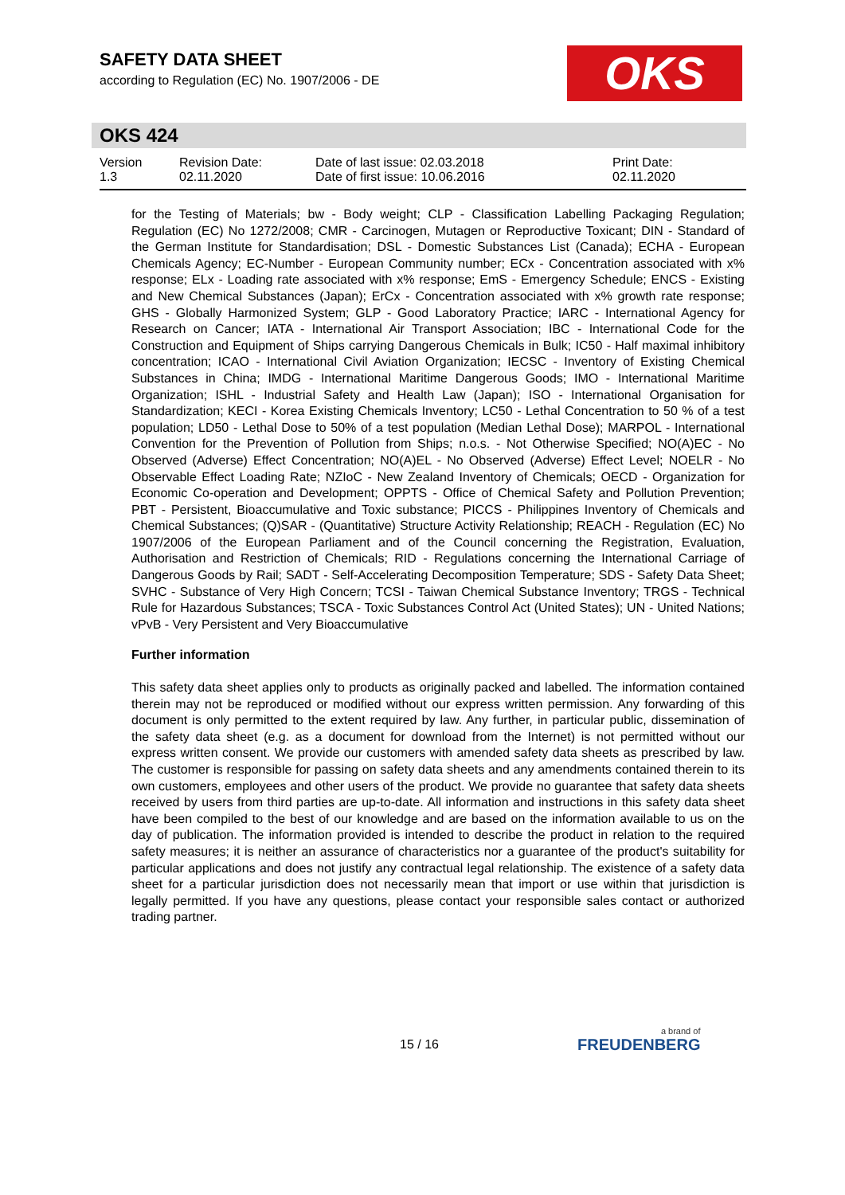SAFETY DATA SHEET
according to Regulation (EC) No. 1907/2006 - DE
OKS
OKS 424
| Version 1.3 | Revision Date: 02.11.2020 | Date of last issue: 02.03.2018 Date of first issue: 10.06.2016 | Print Date: 02.11.2020 |
for the Testing of Materials; bw - Body weight; CLP - Classification Labelling Packaging Regulation; Regulation (EC) No 1272/2008; CMR - Carcinogen, Mutagen or Reproductive Toxicant; DIN - Standard of the German Institute for Standardisation; DSL - Domestic Substances List (Canada); ECHA - European Chemicals Agency; EC-Number - European Community number; ECx - Concentration associated with x% response; ELx - Loading rate associated with x% response; EmS - Emergency Schedule; ENCS - Existing and New Chemical Substances (Japan); ErCx - Concentration associated with x% growth rate response; GHS - Globally Harmonized System; GLP - Good Laboratory Practice; IARC - International Agency for Research on Cancer; IATA - International Air Transport Association; IBC - International Code for the Construction and Equipment of Ships carrying Dangerous Chemicals in Bulk; IC50 - Half maximal inhibitory concentration; ICAO - International Civil Aviation Organization; IECSC - Inventory of Existing Chemical Substances in China; IMDG - International Maritime Dangerous Goods; IMO - International Maritime Organization; ISHL - Industrial Safety and Health Law (Japan); ISO - International Organisation for Standardization; KECI - Korea Existing Chemicals Inventory; LC50 - Lethal Concentration to 50 % of a test population; LD50 - Lethal Dose to 50% of a test population (Median Lethal Dose); MARPOL - International Convention for the Prevention of Pollution from Ships; n.o.s. - Not Otherwise Specified; NO(A)EC - No Observed (Adverse) Effect Concentration; NO(A)EL - No Observed (Adverse) Effect Level; NOELR - No Observable Effect Loading Rate; NZIoC - New Zealand Inventory of Chemicals; OECD - Organization for Economic Co-operation and Development; OPPTS - Office of Chemical Safety and Pollution Prevention; PBT - Persistent, Bioaccumulative and Toxic substance; PICCS - Philippines Inventory of Chemicals and Chemical Substances; (Q)SAR - (Quantitative) Structure Activity Relationship; REACH - Regulation (EC) No 1907/2006 of the European Parliament and of the Council concerning the Registration, Evaluation, Authorisation and Restriction of Chemicals; RID - Regulations concerning the International Carriage of Dangerous Goods by Rail; SADT - Self-Accelerating Decomposition Temperature; SDS - Safety Data Sheet; SVHC - Substance of Very High Concern; TCSI - Taiwan Chemical Substance Inventory; TRGS - Technical Rule for Hazardous Substances; TSCA - Toxic Substances Control Act (United States); UN - United Nations; vPvB - Very Persistent and Very Bioaccumulative
Further information
This safety data sheet applies only to products as originally packed and labelled. The information contained therein may not be reproduced or modified without our express written permission. Any forwarding of this document is only permitted to the extent required by law. Any further, in particular public, dissemination of the safety data sheet (e.g. as a document for download from the Internet) is not permitted without our express written consent. We provide our customers with amended safety data sheets as prescribed by law. The customer is responsible for passing on safety data sheets and any amendments contained therein to its own customers, employees and other users of the product. We provide no guarantee that safety data sheets received by users from third parties are up-to-date. All information and instructions in this safety data sheet have been compiled to the best of our knowledge and are based on the information available to us on the day of publication. The information provided is intended to describe the product in relation to the required safety measures; it is neither an assurance of characteristics nor a guarantee of the product's suitability for particular applications and does not justify any contractual legal relationship. The existence of a safety data sheet for a particular jurisdiction does not necessarily mean that import or use within that jurisdiction is legally permitted. If you have any questions, please contact your responsible sales contact or authorized trading partner.
15 / 16 a brand of
FREUDENBERG